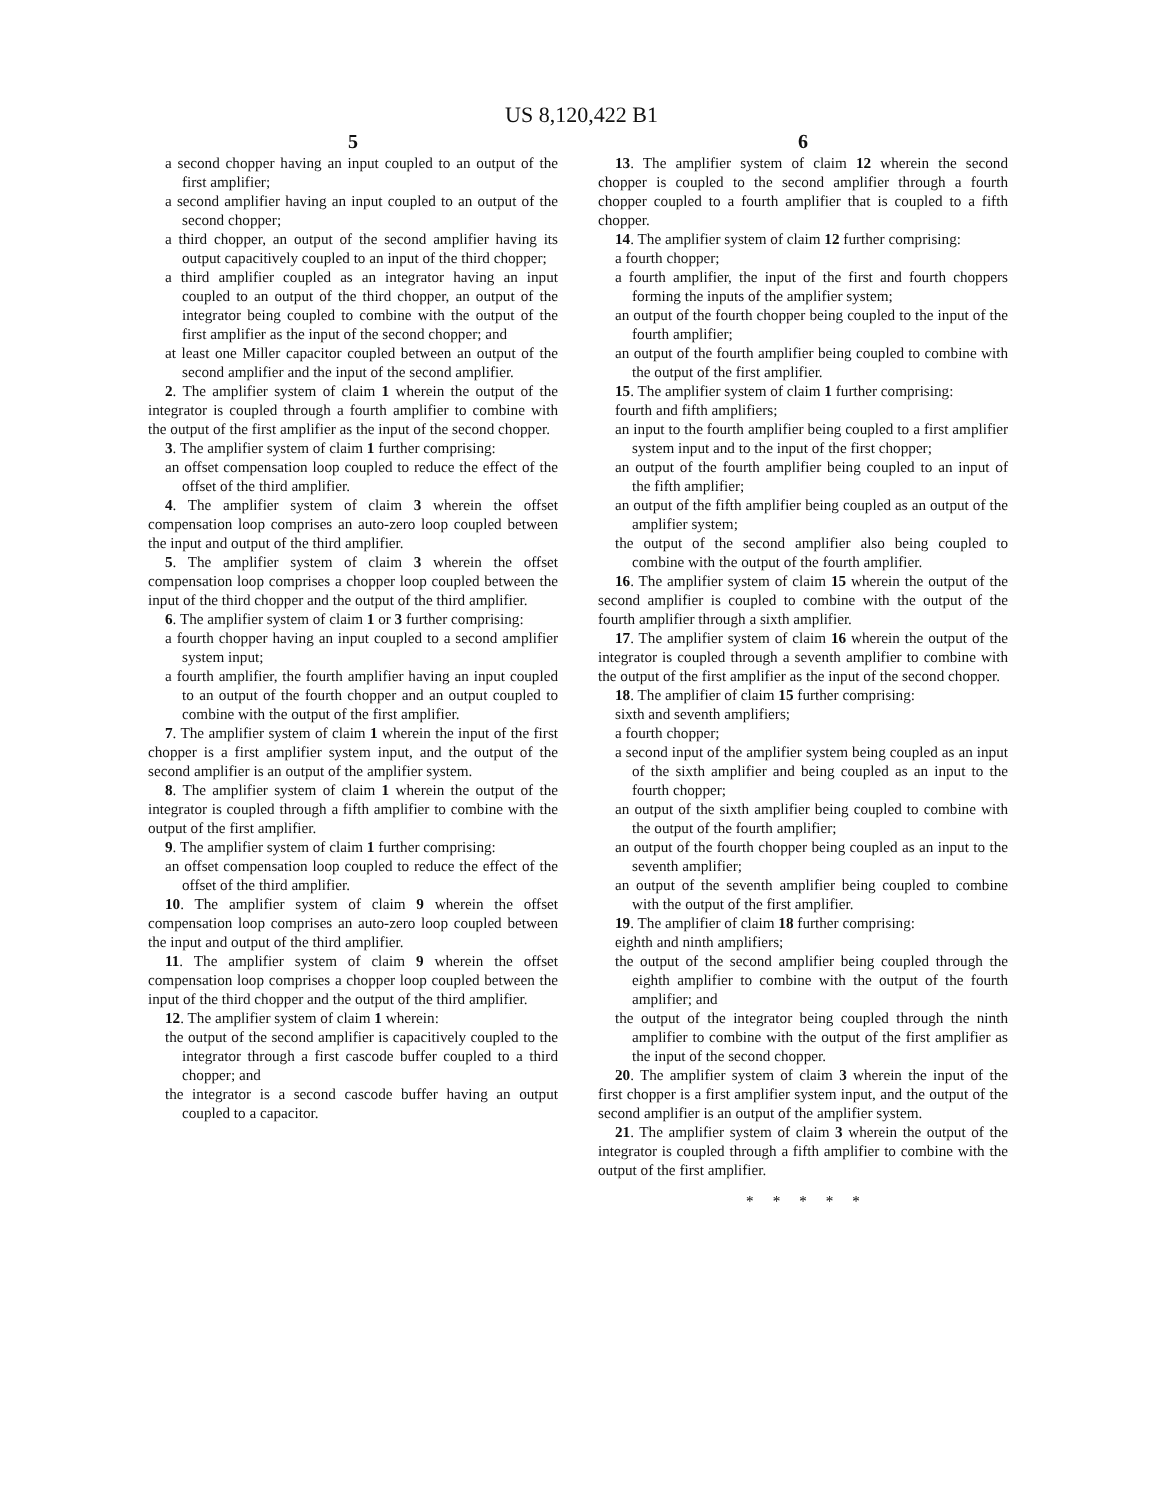US 8,120,422 B1
5
a second chopper having an input coupled to an output of the first amplifier;
a second amplifier having an input coupled to an output of the second chopper;
a third chopper, an output of the second amplifier having its output capacitively coupled to an input of the third chopper;
a third amplifier coupled as an integrator having an input coupled to an output of the third chopper, an output of the integrator being coupled to combine with the output of the first amplifier as the input of the second chopper; and
at least one Miller capacitor coupled between an output of the second amplifier and the input of the second amplifier.
2. The amplifier system of claim 1 wherein the output of the integrator is coupled through a fourth amplifier to combine with the output of the first amplifier as the input of the second chopper.
3. The amplifier system of claim 1 further comprising:
an offset compensation loop coupled to reduce the effect of the offset of the third amplifier.
4. The amplifier system of claim 3 wherein the offset compensation loop comprises an auto-zero loop coupled between the input and output of the third amplifier.
5. The amplifier system of claim 3 wherein the offset compensation loop comprises a chopper loop coupled between the input of the third chopper and the output of the third amplifier.
6. The amplifier system of claim 1 or 3 further comprising:
a fourth chopper having an input coupled to a second amplifier system input;
a fourth amplifier, the fourth amplifier having an input coupled to an output of the fourth chopper and an output coupled to combine with the output of the first amplifier.
7. The amplifier system of claim 1 wherein the input of the first chopper is a first amplifier system input, and the output of the second amplifier is an output of the amplifier system.
8. The amplifier system of claim 1 wherein the output of the integrator is coupled through a fifth amplifier to combine with the output of the first amplifier.
9. The amplifier system of claim 1 further comprising:
an offset compensation loop coupled to reduce the effect of the offset of the third amplifier.
10. The amplifier system of claim 9 wherein the offset compensation loop comprises an auto-zero loop coupled between the input and output of the third amplifier.
11. The amplifier system of claim 9 wherein the offset compensation loop comprises a chopper loop coupled between the input of the third chopper and the output of the third amplifier.
12. The amplifier system of claim 1 wherein:
the output of the second amplifier is capacitively coupled to the integrator through a first cascode buffer coupled to a third chopper; and
the integrator is a second cascode buffer having an output coupled to a capacitor.
6
13. The amplifier system of claim 12 wherein the second chopper is coupled to the second amplifier through a fourth chopper coupled to a fourth amplifier that is coupled to a fifth chopper.
14. The amplifier system of claim 12 further comprising:
a fourth chopper;
a fourth amplifier, the input of the first and fourth choppers forming the inputs of the amplifier system;
an output of the fourth chopper being coupled to the input of the fourth amplifier;
an output of the fourth amplifier being coupled to combine with the output of the first amplifier.
15. The amplifier system of claim 1 further comprising:
fourth and fifth amplifiers;
an input to the fourth amplifier being coupled to a first amplifier system input and to the input of the first chopper;
an output of the fourth amplifier being coupled to an input of the fifth amplifier;
an output of the fifth amplifier being coupled as an output of the amplifier system;
the output of the second amplifier also being coupled to combine with the output of the fourth amplifier.
16. The amplifier system of claim 15 wherein the output of the second amplifier is coupled to combine with the output of the fourth amplifier through a sixth amplifier.
17. The amplifier system of claim 16 wherein the output of the integrator is coupled through a seventh amplifier to combine with the output of the first amplifier as the input of the second chopper.
18. The amplifier of claim 15 further comprising:
sixth and seventh amplifiers;
a fourth chopper;
a second input of the amplifier system being coupled as an input of the sixth amplifier and being coupled as an input to the fourth chopper;
an output of the sixth amplifier being coupled to combine with the output of the fourth amplifier;
an output of the fourth chopper being coupled as an input to the seventh amplifier;
an output of the seventh amplifier being coupled to combine with the output of the first amplifier.
19. The amplifier of claim 18 further comprising:
eighth and ninth amplifiers;
the output of the second amplifier being coupled through the eighth amplifier to combine with the output of the fourth amplifier; and
the output of the integrator being coupled through the ninth amplifier to combine with the output of the first amplifier as the input of the second chopper.
20. The amplifier system of claim 3 wherein the input of the first chopper is a first amplifier system input, and the output of the second amplifier is an output of the amplifier system.
21. The amplifier system of claim 3 wherein the output of the integrator is coupled through a fifth amplifier to combine with the output of the first amplifier.
* * * * *